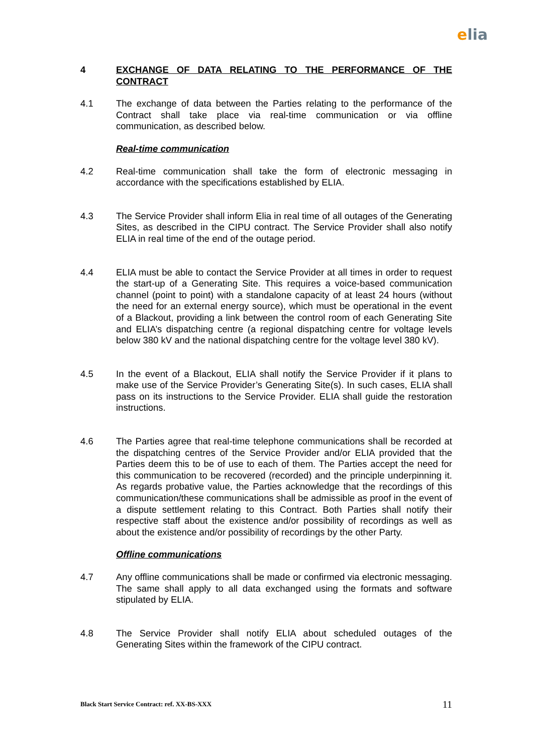elia
4 EXCHANGE OF DATA RELATING TO THE PERFORMANCE OF THE CONTRACT
4.1 The exchange of data between the Parties relating to the performance of the Contract shall take place via real-time communication or via offline communication, as described below.
Real-time communication
4.2 Real-time communication shall take the form of electronic messaging in accordance with the specifications established by ELIA.
4.3 The Service Provider shall inform Elia in real time of all outages of the Generating Sites, as described in the CIPU contract. The Service Provider shall also notify ELIA in real time of the end of the outage period.
4.4 ELIA must be able to contact the Service Provider at all times in order to request the start-up of a Generating Site. This requires a voice-based communication channel (point to point) with a standalone capacity of at least 24 hours (without the need for an external energy source), which must be operational in the event of a Blackout, providing a link between the control room of each Generating Site and ELIA’s dispatching centre (a regional dispatching centre for voltage levels below 380 kV and the national dispatching centre for the voltage level 380 kV).
4.5 In the event of a Blackout, ELIA shall notify the Service Provider if it plans to make use of the Service Provider’s Generating Site(s). In such cases, ELIA shall pass on its instructions to the Service Provider. ELIA shall guide the restoration instructions.
4.6 The Parties agree that real-time telephone communications shall be recorded at the dispatching centres of the Service Provider and/or ELIA provided that the Parties deem this to be of use to each of them. The Parties accept the need for this communication to be recovered (recorded) and the principle underpinning it. As regards probative value, the Parties acknowledge that the recordings of this communication/these communications shall be admissible as proof in the event of a dispute settlement relating to this Contract. Both Parties shall notify their respective staff about the existence and/or possibility of recordings as well as about the existence and/or possibility of recordings by the other Party.
Offline communications
4.7 Any offline communications shall be made or confirmed via electronic messaging. The same shall apply to all data exchanged using the formats and software stipulated by ELIA.
4.8 The Service Provider shall notify ELIA about scheduled outages of the Generating Sites within the framework of the CIPU contract.
Black Start Service Contract: ref. XX-BS-XXX 11